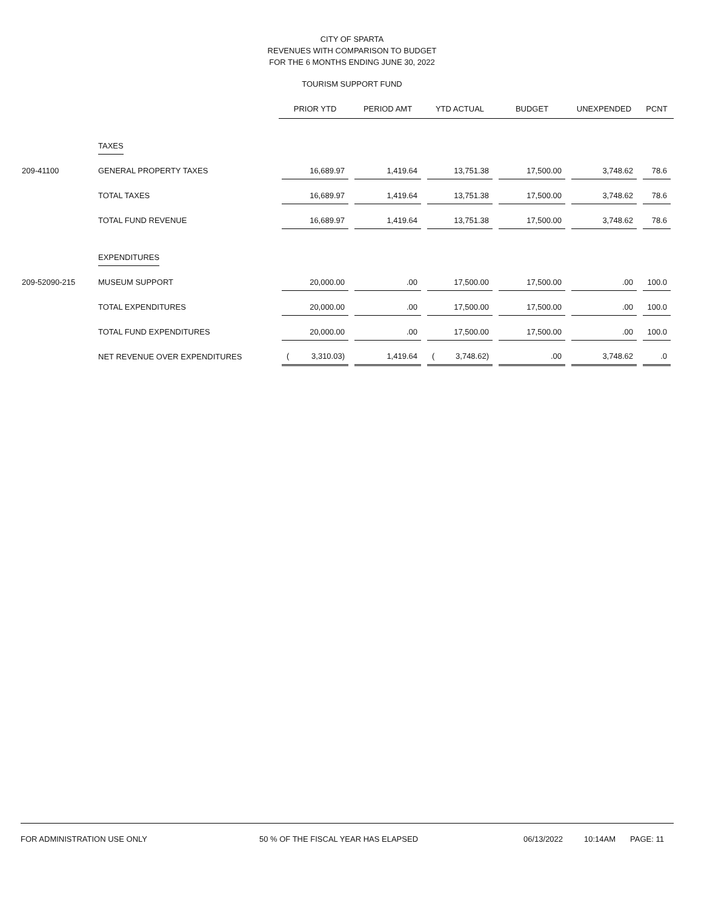CITY OF SPARTA
REVENUES WITH COMPARISON TO BUDGET
FOR THE 6 MONTHS ENDING JUNE 30, 2022
TOURISM SUPPORT FUND
| | | PRIOR YTD | PERIOD AMT | YTD ACTUAL | BUDGET | UNEXPENDED | PCNT |
| --- | --- | --- | --- | --- | --- | --- | --- |
| | TAXES | | | | | | |
| 209-41100 | GENERAL PROPERTY TAXES | 16,689.97 | 1,419.64 | 13,751.38 | 17,500.00 | 3,748.62 | 78.6 |
| | TOTAL TAXES | 16,689.97 | 1,419.64 | 13,751.38 | 17,500.00 | 3,748.62 | 78.6 |
| | TOTAL FUND REVENUE | 16,689.97 | 1,419.64 | 13,751.38 | 17,500.00 | 3,748.62 | 78.6 |
| | EXPENDITURES | | | | | | |
| 209-52090-215 | MUSEUM SUPPORT | 20,000.00 | .00 | 17,500.00 | 17,500.00 | .00 | 100.0 |
| | TOTAL EXPENDITURES | 20,000.00 | .00 | 17,500.00 | 17,500.00 | .00 | 100.0 |
| | TOTAL FUND EXPENDITURES | 20,000.00 | .00 | 17,500.00 | 17,500.00 | .00 | 100.0 |
| | NET REVENUE OVER EXPENDITURES | ( 3,310.03) | 1,419.64 | ( 3,748.62) | .00 | 3,748.62 | .0 |
FOR ADMINISTRATION USE ONLY 50 % OF THE FISCAL YEAR HAS ELAPSED 06/13/2022 10:14AM PAGE: 11